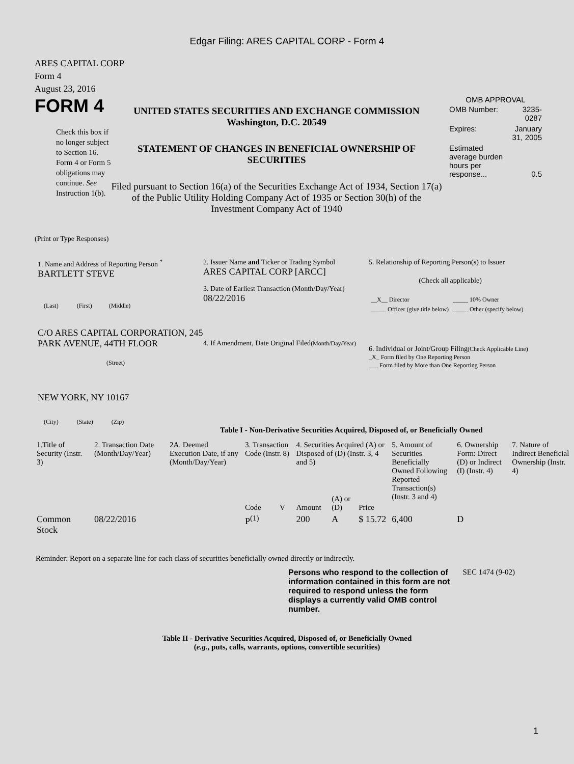Edgar Filing: ARES CAPITAL CORP - Form 4
ARES CAPITAL CORP
Form 4
August 23, 2016
FORM 4
Check this box if no longer subject to Section 16. Form 4 or Form 5 obligations may continue. See Instruction 1(b).
UNITED STATES SECURITIES AND EXCHANGE COMMISSION
Washington, D.C. 20549
STATEMENT OF CHANGES IN BENEFICIAL OWNERSHIP OF SECURITIES
Filed pursuant to Section 16(a) of the Securities Exchange Act of 1934, Section 17(a) of the Public Utility Holding Company Act of 1935 or Section 30(h) of the Investment Company Act of 1940
OMB APPROVAL
| OMB Number: | 3235-0287 |
| Expires: | January 31, 2005 |
| Estimated average burden hours per response... | 0.5 |
(Print or Type Responses)
1. Name and Address of Reporting Person <sup>*</sup>
BARTLETT STEVE
(Last) (First) (Middle)
C/O ARES CAPITAL CORPORATION, 245 PARK AVENUE, 44TH FLOOR
(Street)
NEW YORK, NY 10167
(City) (State) (Zip)
2. Issuer Name and Ticker or Trading Symbol
ARES CAPITAL CORP [ARCC]
3. Date of Earliest Transaction (Month/Day/Year)
08/22/2016
4. If Amendment, Date Original Filed(Month/Day/Year)
5. Relationship of Reporting Person(s) to Issuer
(Check all applicable)
| __X__ Director | _____ 10% Owner |
| _____ Officer (give title below) | _____ Other (specify below) |
6. Individual or Joint/Group Filing(Check Applicable Line)
_X_ Form filed by One Reporting Person
___ Form filed by More than One Reporting Person
Table I - Non-Derivative Securities Acquired, Disposed of, or Beneficially Owned
| 1.Title of Security (Instr. 3) | 2. Transaction Date (Month/Day/Year) | 2A. Deemed Execution Date, if any (Month/Day/Year) | 3. Transaction Code (Instr. 8) | | 4. Securities Acquired (A) or Disposed of (D) (Instr. 3, 4 and 5) | | | 5. Amount of Securities Beneficially Owned Following Reported Transaction(s) (Instr. 3 and 4) | 6. Ownership Form: Direct (D) or Indirect (I) (Instr. 4) | 7. Nature of Indirect Beneficial Ownership (Instr. 4) |
| --- | --- | --- | --- | --- | --- | --- | --- | --- | --- | --- |
| | | | Code | V | Amount | (A) or (D) | Price | | | |
| Common Stock | 08/22/2016 | | P<sup>(1)</sup> | | 200 | A | $ 15.72 | 6,400 | D | |
Reminder: Report on a separate line for each class of securities beneficially owned directly or indirectly.
Persons who respond to the collection of information contained in this form are not required to respond unless the form displays a currently valid OMB control number.
SEC 1474 (9-02)
Table II - Derivative Securities Acquired, Disposed of, or Beneficially Owned
(e.g., puts, calls, warrants, options, convertible securities)
1